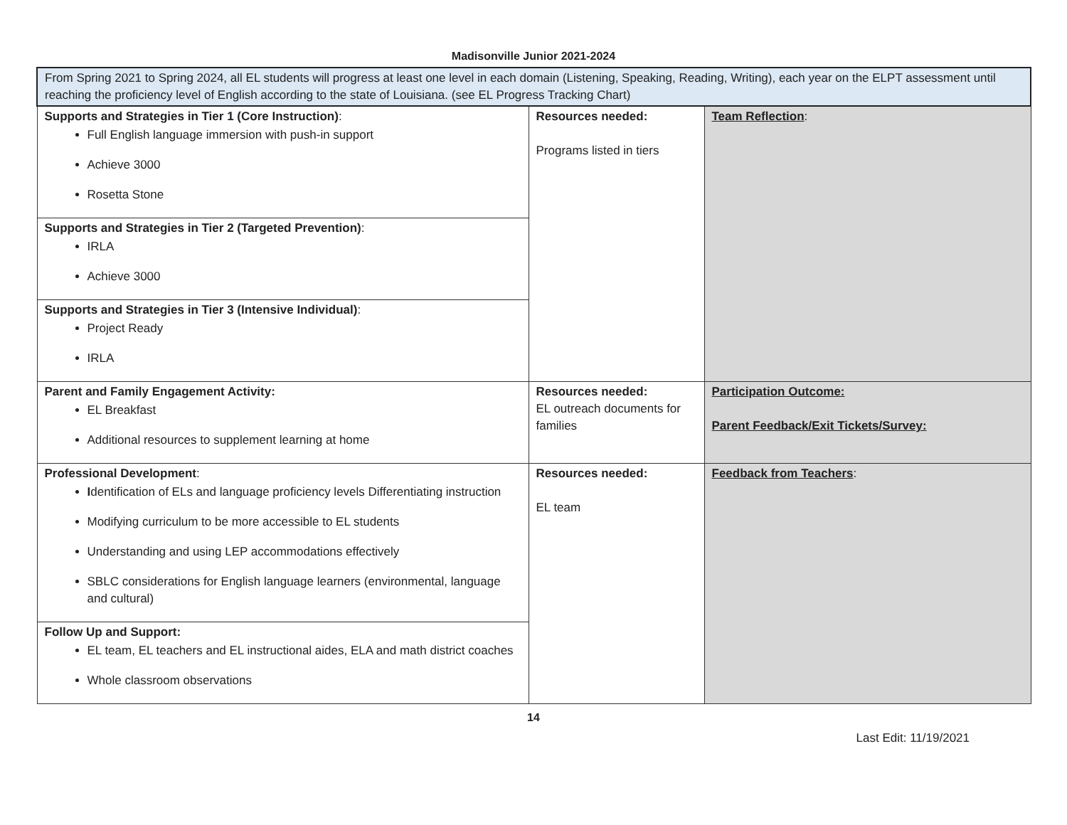Madisonville Junior 2021-2024
| From Spring 2021 to Spring 2024, all EL students will progress at least one level in each domain (Listening, Speaking, Reading, Writing), each year on the ELPT assessment until reaching the proficiency level of English according to the state of Louisiana. (see EL Progress Tracking Chart) | | |
| Supports and Strategies in Tier 1 (Core Instruction) : Full English language immersion with push-in support Achieve 3000 Rosetta Stone | Resources needed: Programs listed in tiers | Team Reflection : |
| Supports and Strategies in Tier 2 (Targeted Prevention) : IRLA Achieve 3000 | | |
| Supports and Strategies in Tier 3 (Intensive Individual) : Project Ready IRLA | | |
| Parent and Family Engagement Activity: EL Breakfast Additional resources to supplement learning at home | Resources needed: EL outreach documents for families | Participation Outcome: Parent Feedback/Exit Tickets/Survey: |
| Professional Development : I dentification of ELs and language proficiency levels Differentiating instruction Modifying curriculum to be more accessible to EL students Understanding and using LEP accommodations effectively SBLC considerations for English language learners (environmental, language and cultural) | Resources needed: EL team | Feedback from Teachers : |
| Follow Up and Support: EL team, EL teachers and EL instructional aides, ELA and math district coaches Whole classroom observations | | |
14
Last Edit: 11/19/2021